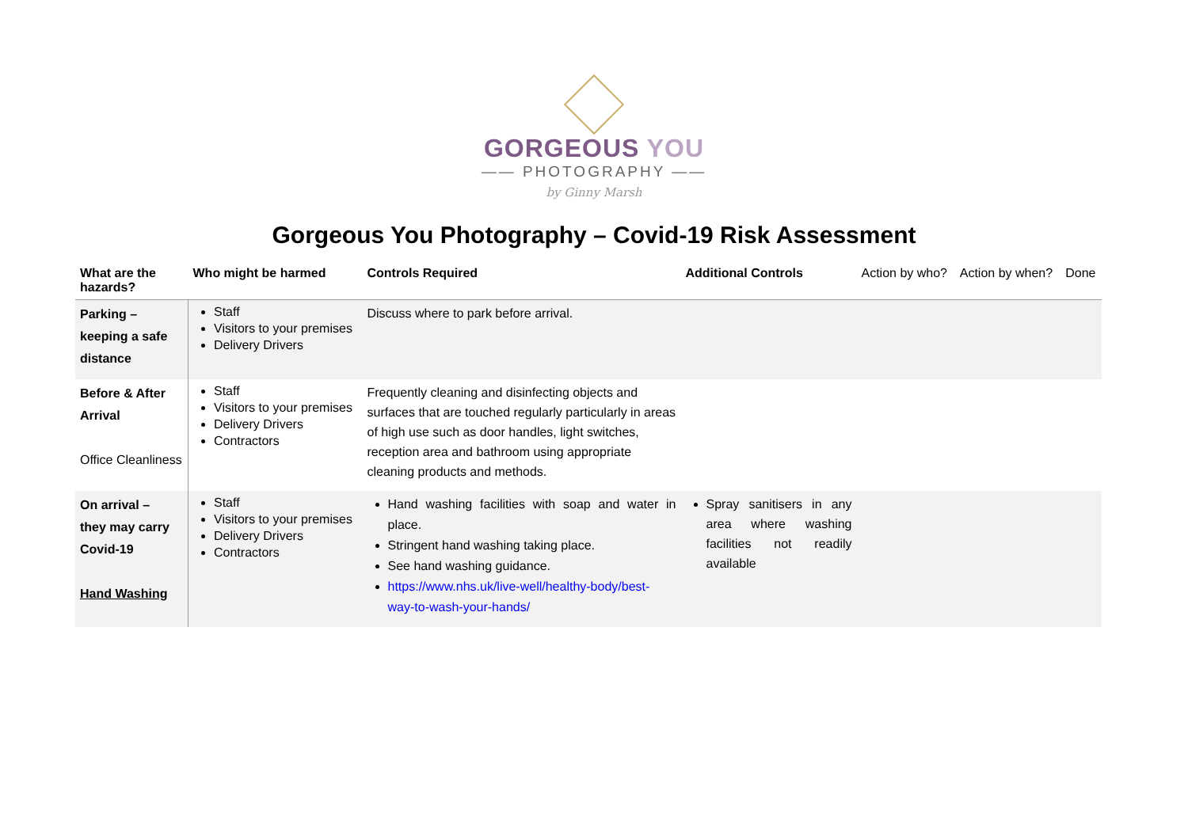GORGEOUS YOU
—— PHOTOGRAPHY ——
by Ginny Marsh
Gorgeous You Photography – Covid-19 Risk Assessment
| What are the hazards? | Who might be harmed | Controls Required | Additional Controls | Action by who? | Action by when? | Done |
| --- | --- | --- | --- | --- | --- | --- |
| Parking – keeping a safe distance | Staff Visitors to your premises Delivery Drivers | Discuss where to park before arrival. | | | | |
| Before & After Arrival Office Cleanliness | Staff Visitors to your premises Delivery Drivers Contractors | Frequently cleaning and disinfecting objects and surfaces that are touched regularly particularly in areas of high use such as door handles, light switches, reception area and bathroom using appropriate cleaning products and methods. | | | | |
| On arrival – they may carry Covid-19 Hand Washing | Staff Visitors to your premises Delivery Drivers Contractors | Hand washing facilities with soap and water in place. Stringent hand washing taking place. See hand washing guidance. https://www.nhs.uk/live-well/healthy-body/best-way-to-wash-your-hands/ | Spray sanitisers in any area where washing facilities not readily available | | | |